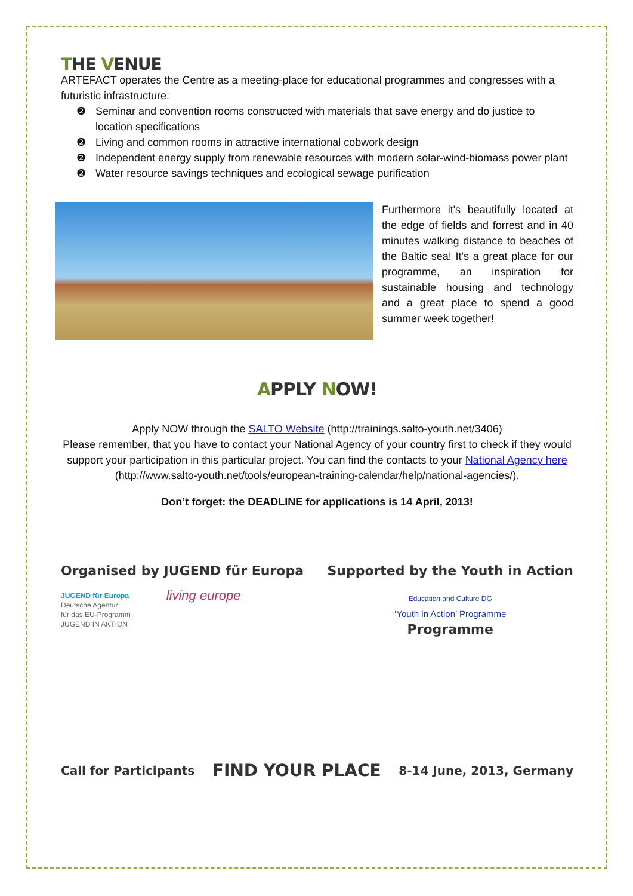THE VENUE
ARTEFACT operates the Centre as a meeting-place for educational programmes and congresses with a futuristic infrastructure:
❷ Seminar and convention rooms constructed with materials that save energy and do justice to location specifications
❷ Living and common rooms in attractive international cobwork design
❷ Independent energy supply from renewable resources with modern solar-wind-biomass power plant
❷ Water resource savings techniques and ecological sewage purification
Furthermore it's beautifully located at the edge of fields and forrest and in 40 minutes walking distance to beaches of the Baltic sea! It's a great place for our programme, an inspiration for sustainable housing and technology and a great place to spend a good summer week together!
APPLY NOW!
Apply NOW through the SALTO Website (http://trainings.salto-youth.net/3406)
Please remember, that you have to contact your National Agency of your country first to check if they would support your participation in this particular project. You can find the contacts to your National Agency here (http://www.salto-youth.net/tools/european-training-calendar/help/national-agencies/).
Don’t forget: the DEADLINE for applications is 14 April, 2013!
Organised by JUGEND für Europa
JUGEND für Europa
Deutsche Agentur
für das EU-Programm
JUGEND IN AKTION
living europe
Supported by the Youth in Action
Education and Culture DG
‘Youth in Action’ Programme
Programme
Call for Participants
FIND YOUR PLACE
8-14 June, 2013, Germany